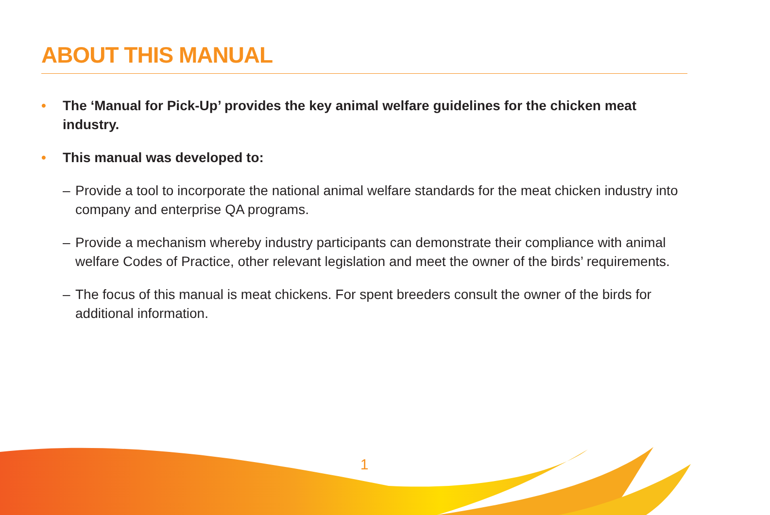ABOUT THIS MANUAL
• The ‘Manual for Pick-Up’ provides the key animal welfare guidelines for the chicken meat industry.
• This manual was developed to:
– Provide a tool to incorporate the national animal welfare standards for the meat chicken industry into company and enterprise QA programs.
– Provide a mechanism whereby industry participants can demonstrate their compliance with animal welfare Codes of Practice, other relevant legislation and meet the owner of the birds’ requirements.
– The focus of this manual is meat chickens. For spent breeders consult the owner of the birds for additional information.
1